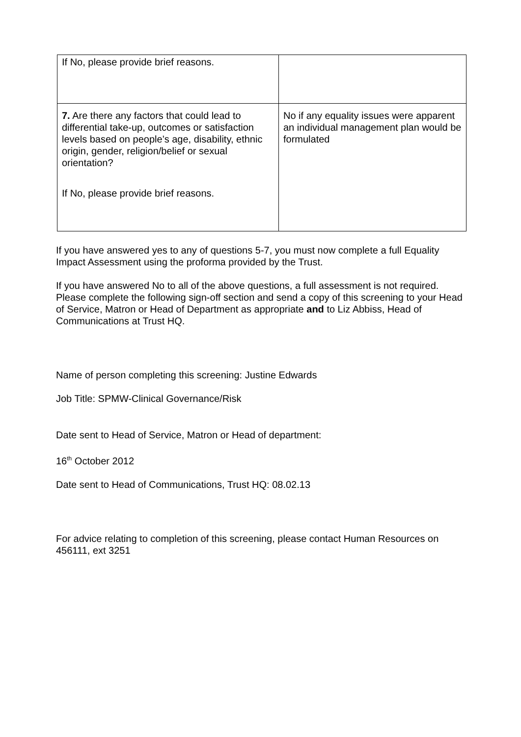| If No, please provide brief reasons. | |
| 7. Are there any factors that could lead to differential take-up, outcomes or satisfaction levels based on people’s age, disability, ethnic origin, gender, religion/belief or sexual orientation? If No, please provide brief reasons. | No if any equality issues were apparent an individual management plan would be formulated |
If you have answered yes to any of questions 5-7, you must now complete a full Equality Impact Assessment using the proforma provided by the Trust.
If you have answered No to all of the above questions, a full assessment is not required. Please complete the following sign-off section and send a copy of this screening to your Head of Service, Matron or Head of Department as appropriate and to Liz Abbiss, Head of Communications at Trust HQ.
Name of person completing this screening: Justine Edwards
Job Title: SPMW-Clinical Governance/Risk
Date sent to Head of Service, Matron or Head of department:
16<sup>th</sup> October 2012
Date sent to Head of Communications, Trust HQ: 08.02.13
For advice relating to completion of this screening, please contact Human Resources on 456111, ext 3251